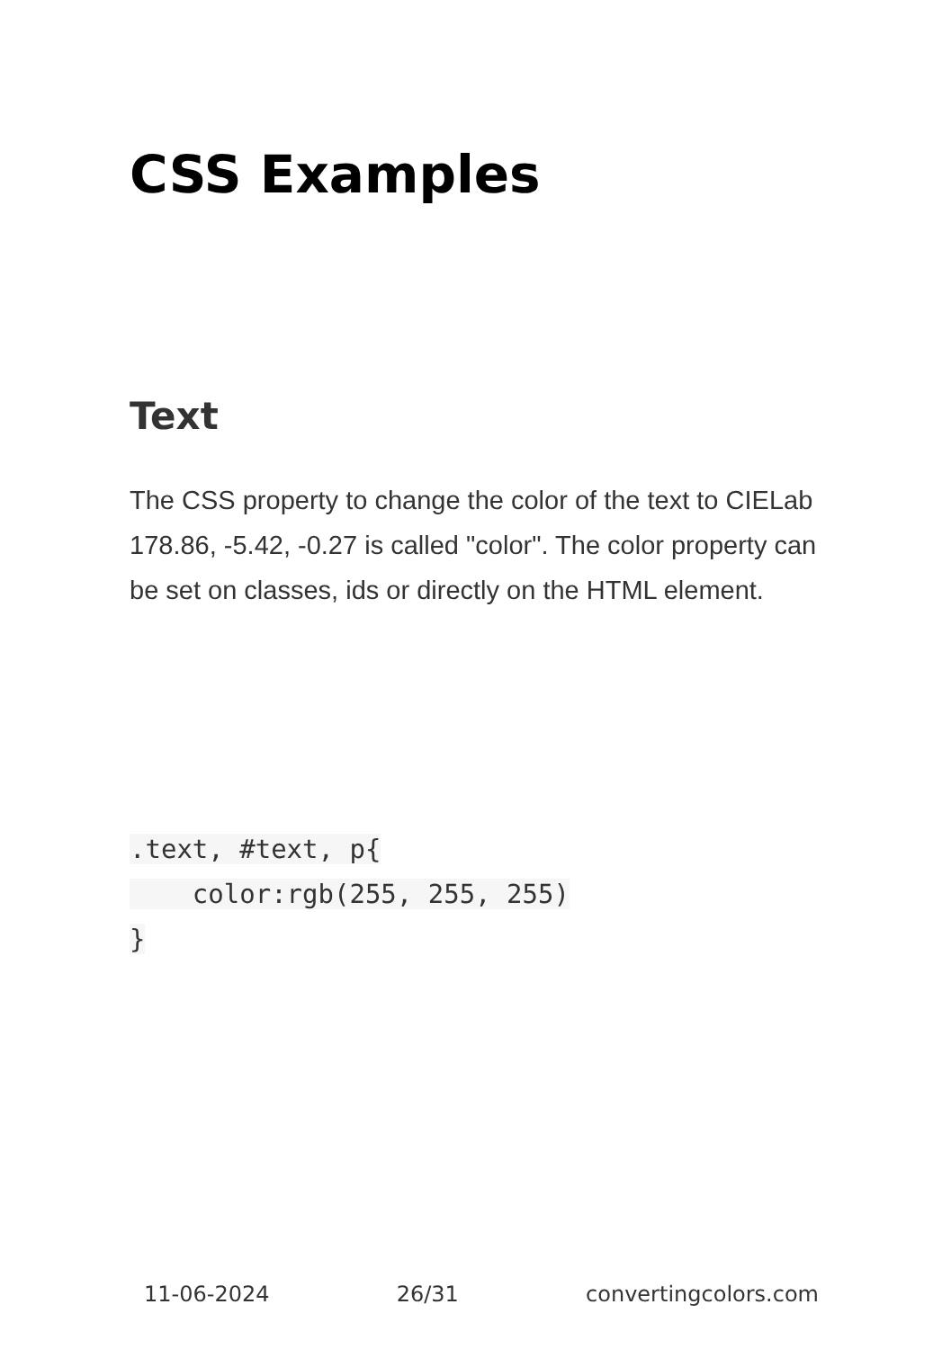CSS Examples
Text
The CSS property to change the color of the text to CIELab 178.86, -5.42, -0.27 is called "color". The color property can be set on classes, ids or directly on the HTML element.
.text, #text, p{
    color:rgb(255, 255, 255)
}
11-06-2024 26/31 convertingcolors.com